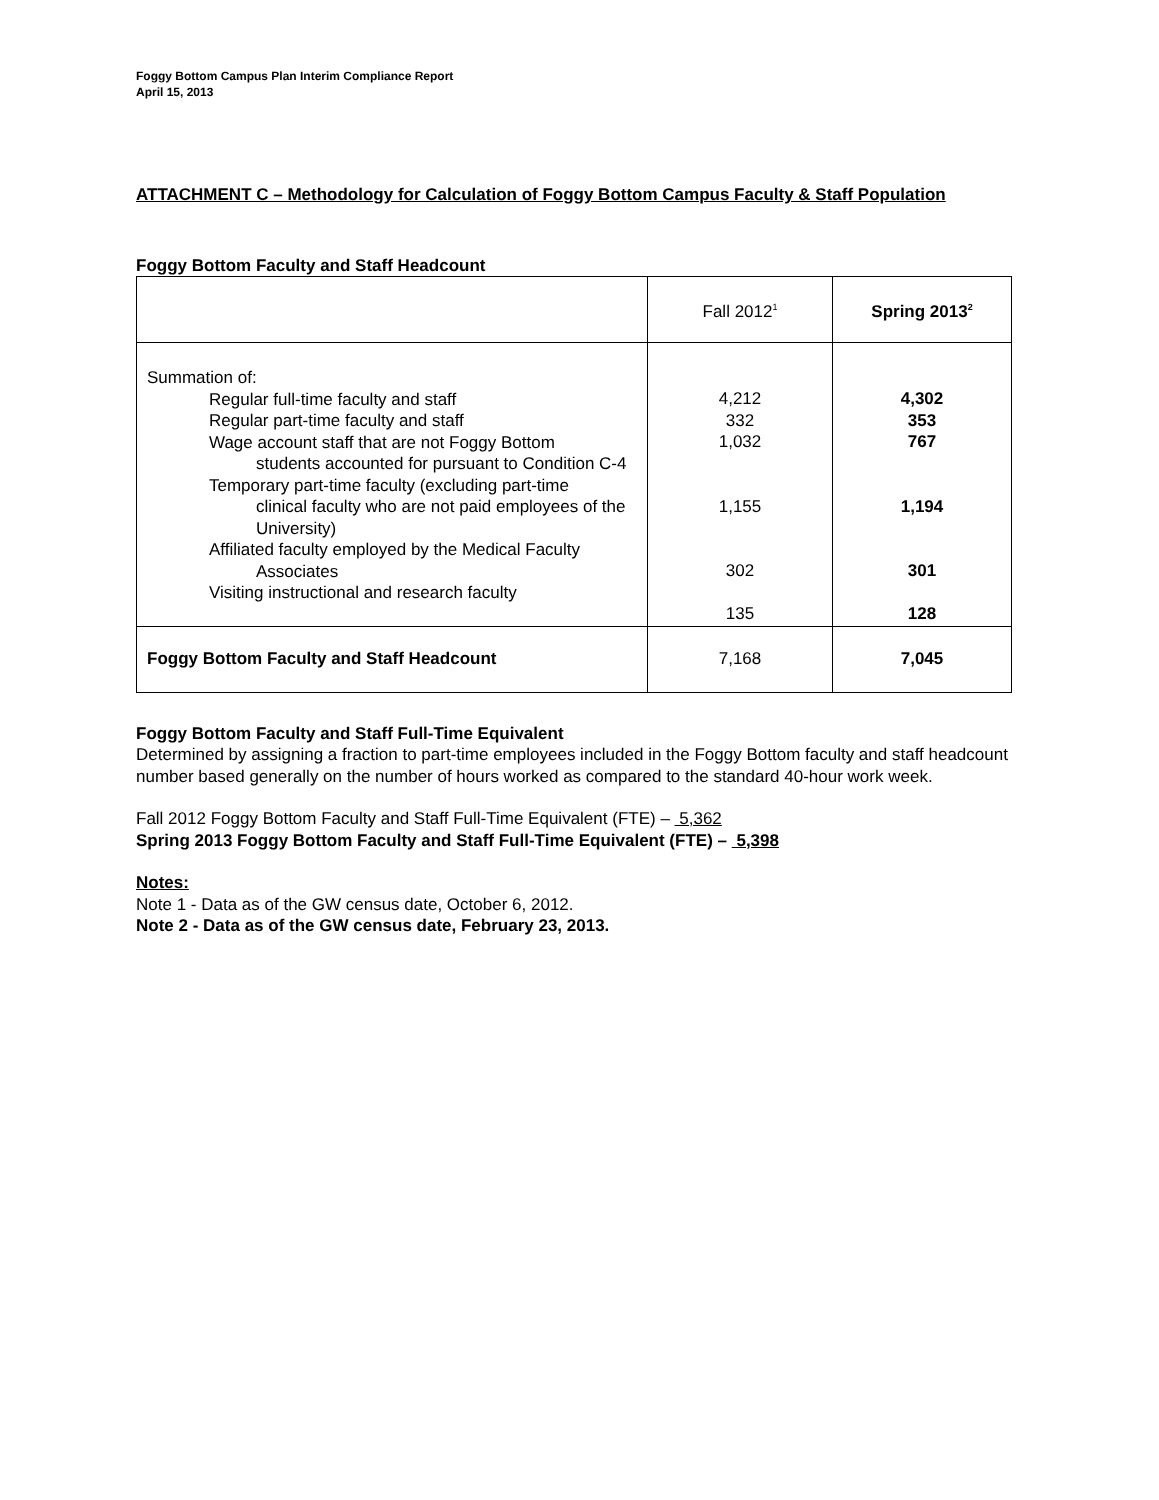Foggy Bottom Campus Plan Interim Compliance Report
April 15, 2013
ATTACHMENT C – Methodology for Calculation of Foggy Bottom Campus Faculty & Staff Population
Foggy Bottom Faculty and Staff Headcount
| | Fall 2012<sup>1</sup> | Spring 2013<sup>2</sup> |
| Summation of: Regular full-time faculty and staff Regular part-time faculty and staff Wage account staff that are not Foggy Bottom students accounted for pursuant to Condition C-4 Temporary part-time faculty (excluding part-time clinical faculty who are not paid employees of the University) Affiliated faculty employed by the Medical Faculty Associates Visiting instructional and research faculty | 4,212 332 1,032 1,155 302 135 | 4,302 353 767 1,194 301 128 |
| Foggy Bottom Faculty and Staff Headcount | 7,168 | 7,045 |
Foggy Bottom Faculty and Staff Full-Time Equivalent
Determined by assigning a fraction to part-time employees included in the Foggy Bottom faculty and staff headcount number based generally on the number of hours worked as compared to the standard 40-hour work week.
Fall 2012 Foggy Bottom Faculty and Staff Full-Time Equivalent (FTE) – 5,362
Spring 2013 Foggy Bottom Faculty and Staff Full-Time Equivalent (FTE) – 5,398
Notes:
Note 1 - Data as of the GW census date, October 6, 2012.
Note 2 - Data as of the GW census date, February 23, 2013.